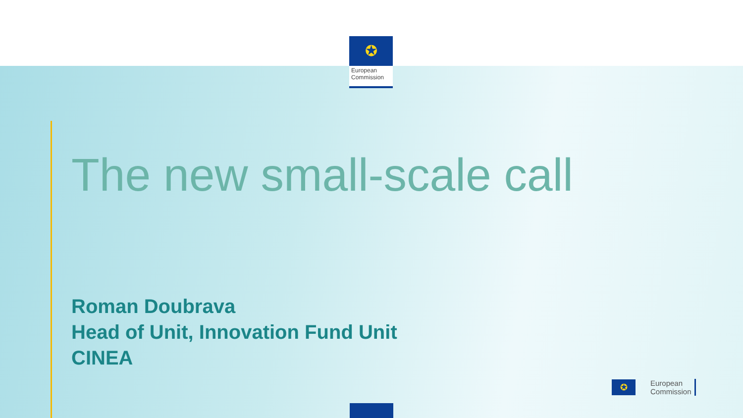✪
European Commission
The new small-scale call
Roman Doubrava
Head of Unit, Innovation Fund Unit
CINEA
✪
European
Commission